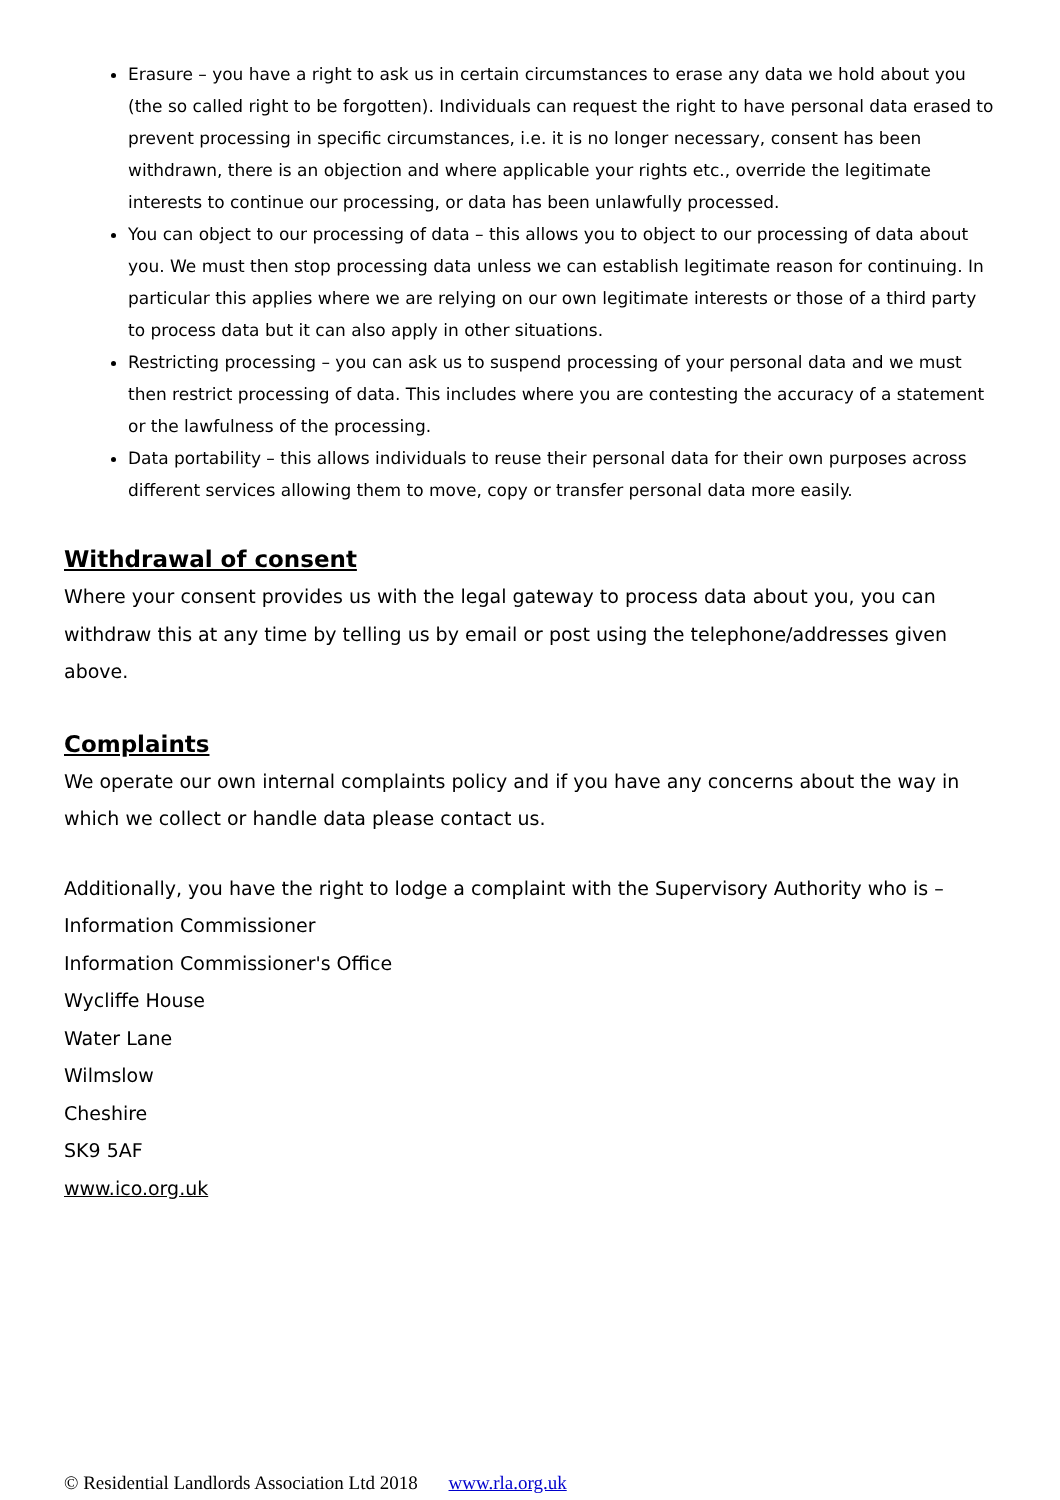Erasure – you have a right to ask us in certain circumstances to erase any data we hold about you (the so called right to be forgotten). Individuals can request the right to have personal data erased to prevent processing in specific circumstances, i.e. it is no longer necessary, consent has been withdrawn, there is an objection and where applicable your rights etc., override the legitimate interests to continue our processing, or data has been unlawfully processed.
You can object to our processing of data – this allows you to object to our processing of data about you. We must then stop processing data unless we can establish legitimate reason for continuing. In particular this applies where we are relying on our own legitimate interests or those of a third party to process data but it can also apply in other situations.
Restricting processing – you can ask us to suspend processing of your personal data and we must then restrict processing of data. This includes where you are contesting the accuracy of a statement or the lawfulness of the processing.
Data portability – this allows individuals to reuse their personal data for their own purposes across different services allowing them to move, copy or transfer personal data more easily.
Withdrawal of consent
Where your consent provides us with the legal gateway to process data about you, you can withdraw this at any time by telling us by email or post using the telephone/addresses given above.
Complaints
We operate our own internal complaints policy and if you have any concerns about the way in which we collect or handle data please contact us.
Additionally, you have the right to lodge a complaint with the Supervisory Authority who is –
Information Commissioner
Information Commissioner's Office
Wycliffe House
Water Lane
Wilmslow
Cheshire
SK9 5AF
www.ico.org.uk
© Residential Landlords Association Ltd 2018 www.rla.org.uk